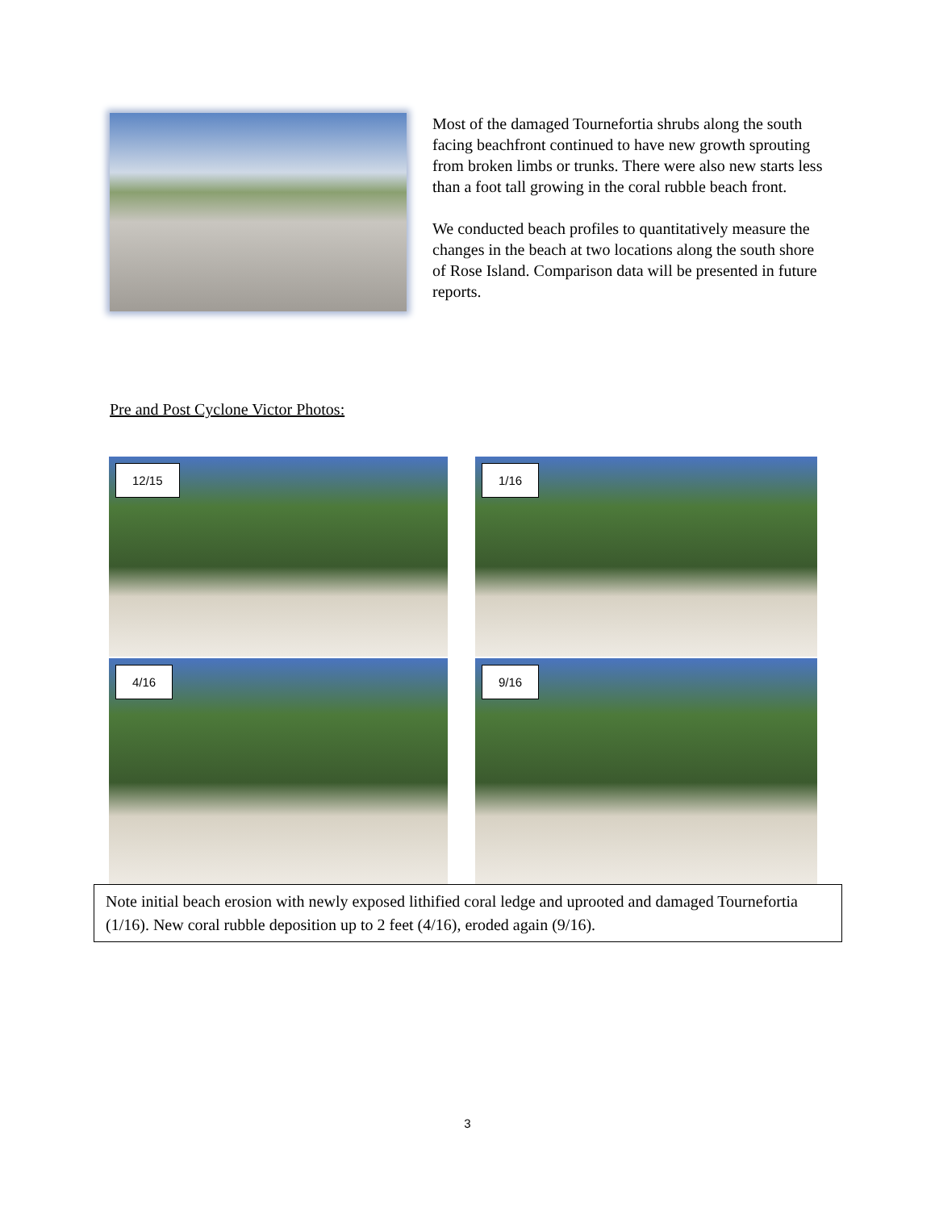Most of the damaged Tournefortia shrubs along the south facing beachfront continued to have new growth sprouting from broken limbs or trunks. There were also new starts less than a foot tall growing in the coral rubble beach front.
We conducted beach profiles to quantitatively measure the changes in the beach at two locations along the south shore of Rose Island. Comparison data will be presented in future reports.
Pre and Post Cyclone Victor Photos:
12/15
1/16
4/16
9/16
Note initial beach erosion with newly exposed lithified coral ledge and uprooted and damaged Tournefortia (1/16). New coral rubble deposition up to 2 feet (4/16), eroded again (9/16).
3